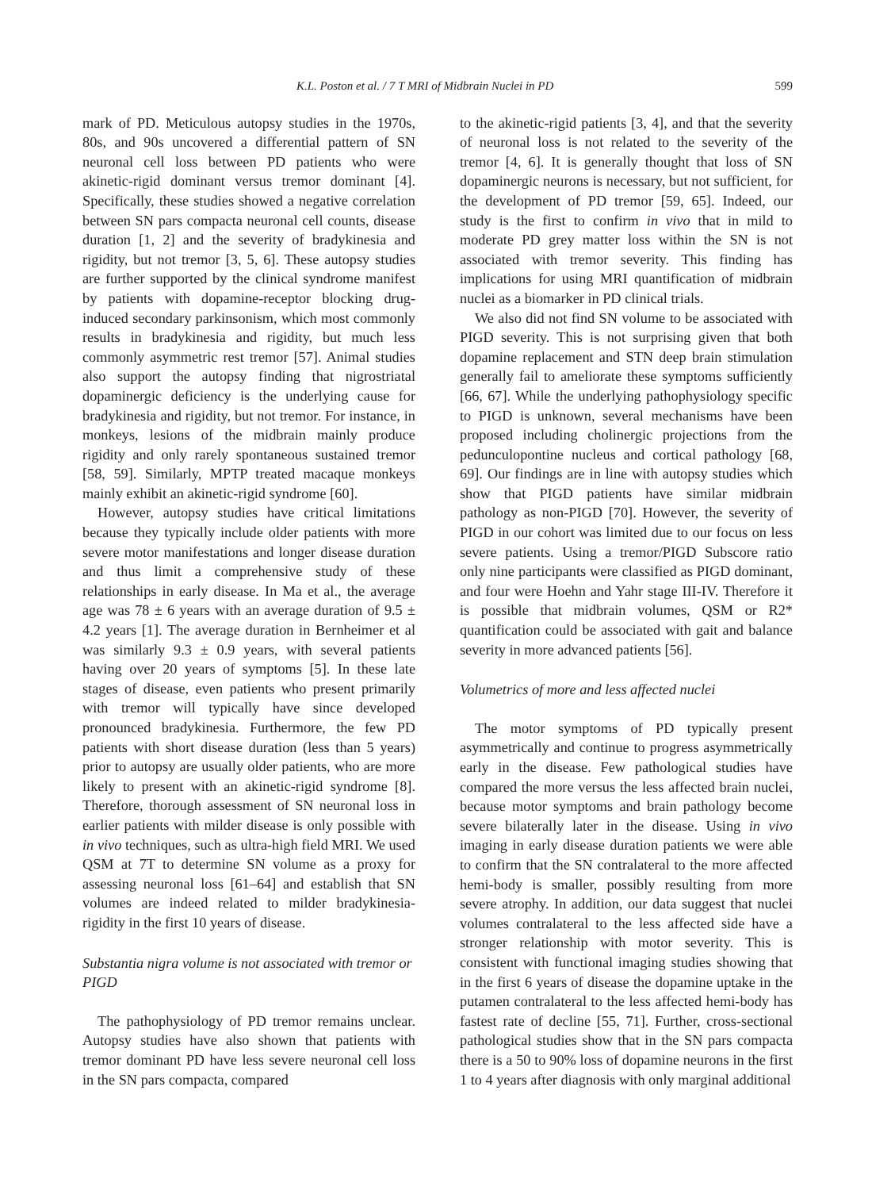K.L. Poston et al. / 7 T MRI of Midbrain Nuclei in PD 599
mark of PD. Meticulous autopsy studies in the 1970s, 80s, and 90s uncovered a differential pattern of SN neuronal cell loss between PD patients who were akinetic-rigid dominant versus tremor dominant [4]. Specifically, these studies showed a negative correlation between SN pars compacta neuronal cell counts, disease duration [1, 2] and the severity of bradykinesia and rigidity, but not tremor [3, 5, 6]. These autopsy studies are further supported by the clinical syndrome manifest by patients with dopamine-receptor blocking drug-induced secondary parkinsonism, which most commonly results in bradykinesia and rigidity, but much less commonly asymmetric rest tremor [57]. Animal studies also support the autopsy finding that nigrostriatal dopaminergic deficiency is the underlying cause for bradykinesia and rigidity, but not tremor. For instance, in monkeys, lesions of the midbrain mainly produce rigidity and only rarely spontaneous sustained tremor [58, 59]. Similarly, MPTP treated macaque monkeys mainly exhibit an akinetic-rigid syndrome [60].
However, autopsy studies have critical limitations because they typically include older patients with more severe motor manifestations and longer disease duration and thus limit a comprehensive study of these relationships in early disease. In Ma et al., the average age was 78 ± 6 years with an average duration of 9.5 ± 4.2 years [1]. The average duration in Bernheimer et al was similarly 9.3 ± 0.9 years, with several patients having over 20 years of symptoms [5]. In these late stages of disease, even patients who present primarily with tremor will typically have since developed pronounced bradykinesia. Furthermore, the few PD patients with short disease duration (less than 5 years) prior to autopsy are usually older patients, who are more likely to present with an akinetic-rigid syndrome [8]. Therefore, thorough assessment of SN neuronal loss in earlier patients with milder disease is only possible with in vivo techniques, such as ultra-high field MRI. We used QSM at 7T to determine SN volume as a proxy for assessing neuronal loss [61–64] and establish that SN volumes are indeed related to milder bradykinesia-rigidity in the first 10 years of disease.
Substantia nigra volume is not associated with tremor or PIGD
The pathophysiology of PD tremor remains unclear. Autopsy studies have also shown that patients with tremor dominant PD have less severe neuronal cell loss in the SN pars compacta, compared
to the akinetic-rigid patients [3, 4], and that the severity of neuronal loss is not related to the severity of the tremor [4, 6]. It is generally thought that loss of SN dopaminergic neurons is necessary, but not sufficient, for the development of PD tremor [59, 65]. Indeed, our study is the first to confirm in vivo that in mild to moderate PD grey matter loss within the SN is not associated with tremor severity. This finding has implications for using MRI quantification of midbrain nuclei as a biomarker in PD clinical trials.
We also did not find SN volume to be associated with PIGD severity. This is not surprising given that both dopamine replacement and STN deep brain stimulation generally fail to ameliorate these symptoms sufficiently [66, 67]. While the underlying pathophysiology specific to PIGD is unknown, several mechanisms have been proposed including cholinergic projections from the pedunculopontine nucleus and cortical pathology [68, 69]. Our findings are in line with autopsy studies which show that PIGD patients have similar midbrain pathology as non-PIGD [70]. However, the severity of PIGD in our cohort was limited due to our focus on less severe patients. Using a tremor/PIGD Subscore ratio only nine participants were classified as PIGD dominant, and four were Hoehn and Yahr stage III-IV. Therefore it is possible that midbrain volumes, QSM or R2* quantification could be associated with gait and balance severity in more advanced patients [56].
Volumetrics of more and less affected nuclei
The motor symptoms of PD typically present asymmetrically and continue to progress asymmetrically early in the disease. Few pathological studies have compared the more versus the less affected brain nuclei, because motor symptoms and brain pathology become severe bilaterally later in the disease. Using in vivo imaging in early disease duration patients we were able to confirm that the SN contralateral to the more affected hemi-body is smaller, possibly resulting from more severe atrophy. In addition, our data suggest that nuclei volumes contralateral to the less affected side have a stronger relationship with motor severity. This is consistent with functional imaging studies showing that in the first 6 years of disease the dopamine uptake in the putamen contralateral to the less affected hemi-body has fastest rate of decline [55, 71]. Further, cross-sectional pathological studies show that in the SN pars compacta there is a 50 to 90% loss of dopamine neurons in the first 1 to 4 years after diagnosis with only marginal additional